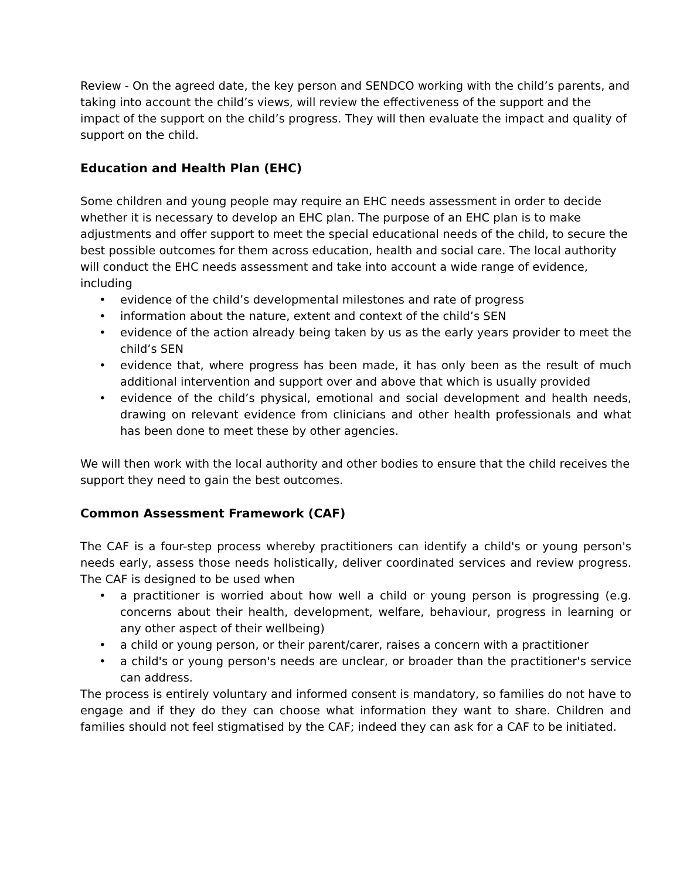Review - On the agreed date, the key person and SENDCO working with the child’s parents, and taking into account the child’s views, will review the effectiveness of the support and the impact of the support on the child’s progress. They will then evaluate the impact and quality of support on the child.
Education and Health Plan (EHC)
Some children and young people may require an EHC needs assessment in order to decide whether it is necessary to develop an EHC plan. The purpose of an EHC plan is to make adjustments and offer support to meet the special educational needs of the child, to secure the best possible outcomes for them across education, health and social care. The local authority will conduct the EHC needs assessment and take into account a wide range of evidence, including
• evidence of the child’s developmental milestones and rate of progress
• information about the nature, extent and context of the child’s SEN
• evidence of the action already being taken by us as the early years provider to meet the child’s SEN
• evidence that, where progress has been made, it has only been as the result of much additional intervention and support over and above that which is usually provided
• evidence of the child’s physical, emotional and social development and health needs, drawing on relevant evidence from clinicians and other health professionals and what has been done to meet these by other agencies.
We will then work with the local authority and other bodies to ensure that the child receives the support they need to gain the best outcomes.
Common Assessment Framework (CAF)
The CAF is a four-step process whereby practitioners can identify a child's or young person's needs early, assess those needs holistically, deliver coordinated services and review progress. The CAF is designed to be used when
• a practitioner is worried about how well a child or young person is progressing (e.g. concerns about their health, development, welfare, behaviour, progress in learning or any other aspect of their wellbeing)
• a child or young person, or their parent/carer, raises a concern with a practitioner
• a child's or young person's needs are unclear, or broader than the practitioner's service can address.
The process is entirely voluntary and informed consent is mandatory, so families do not have to engage and if they do they can choose what information they want to share. Children and families should not feel stigmatised by the CAF; indeed they can ask for a CAF to be initiated.